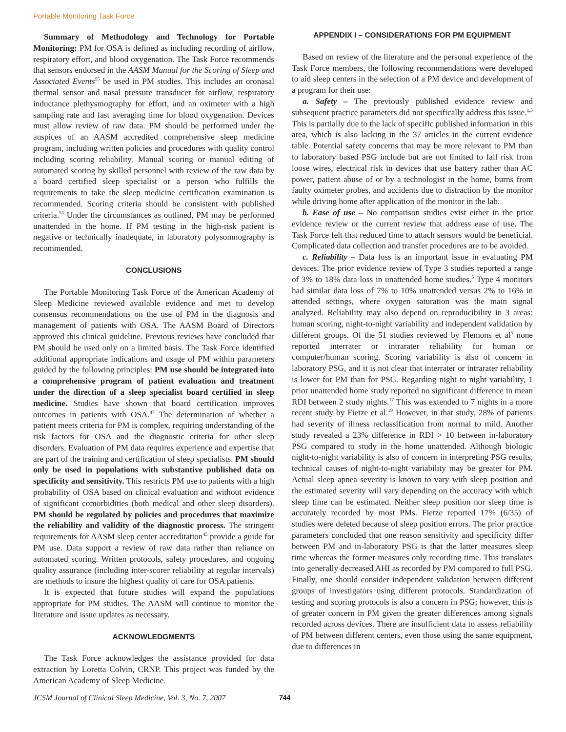Portable Monitoring Task Force
Summary of Methodology and Technology for Portable Monitoring: PM for OSA is defined as including recording of airflow, respiratory effort, and blood oxygenation. The Task Force recommends that sensors endorsed in the AASM Manual for the Scoring of Sleep and Associated Events<sup>55</sup> be used in PM studies. This includes an oronasal thermal sensor and nasal pressure transducer for airflow, respiratory inductance plethysmography for effort, and an oximeter with a high sampling rate and fast averaging time for blood oxygenation. Devices must allow review of raw data. PM should be performed under the auspices of an AASM accredited comprehensive sleep medicine program, including written policies and procedures with quality control including scoring reliability. Manual scoring or manual editing of automated scoring by skilled personnel with review of the raw data by a board certified sleep specialist or a person who fulfills the requirements to take the sleep medicine certification examination is recommended. Scoring criteria should be consistent with published criteria.<sup>55</sup> Under the circumstances as outlined, PM may be performed unattended in the home. If PM testing in the high-risk patient is negative or technically inadequate, in laboratory polysomnography is recommended.
CONCLUSIONS
The Portable Monitoring Task Force of the American Academy of Sleep Medicine reviewed available evidence and met to develop consensus recommendations on the use of PM in the diagnosis and management of patients with OSA. The AASM Board of Directors approved this clinical guideline. Previous reviews have concluded that PM should be used only on a limited basis. The Task Force identified additional appropriate indications and usage of PM within parameters guided by the following principles: PM use should be integrated into a comprehensive program of patient evaluation and treatment under the direction of a sleep specialist board certified in sleep medicine. Studies have shown that board certification improves outcomes in patients with OSA.<sup>47</sup> The determination of whether a patient meets criteria for PM is complex, requiring understanding of the risk factors for OSA and the diagnostic criteria for other sleep disorders. Evaluation of PM data requires experience and expertise that are part of the training and certification of sleep specialists. PM should only be used in populations with substantive published data on specificity and sensitivity. This restricts PM use to patients with a high probability of OSA based on clinical evaluation and without evidence of significant comorbidities (both medical and other sleep disorders). PM should be regulated by policies and procedures that maximize the reliability and validity of the diagnostic process. The stringent requirements for AASM sleep center accreditation<sup>45</sup> provide a guide for PM use. Data support a review of raw data rather than reliance on automated scoring. Written protocols, safety procedures, and ongoing quality assurance (including inter-scorer reliability at regular intervals) are methods to insure the highest quality of care for OSA patients.
It is expected that future studies will expand the populations appropriate for PM studies. The AASM will continue to monitor the literature and issue updates as necessary.
ACKNOWLEDGMENTS
The Task Force acknowledges the assistance provided for data extraction by Loretta Colvin, CRNP. This project was funded by the American Academy of Sleep Medicine.
APPENDIX I – CONSIDERATIONS FOR PM EQUIPMENT
Based on review of the literature and the personal experience of the Task Force members, the following recommendations were developed to aid sleep centers in the selection of a PM device and development of a program for their use:
a. Safety – The previously published evidence review and subsequent practice parameters did not specifically address this issue.<sup>1,5</sup> This is partially due to the lack of specific published information in this area, which is also lacking in the 37 articles in the current evidence table. Potential safety concerns that may be more relevant to PM than to laboratory based PSG include but are not limited to fall risk from loose wires, electrical risk in devices that use battery rather than AC power, patient abuse of or by a technologist in the home, burns from faulty oximeter probes, and accidents due to distraction by the monitor while driving home after application of the monitor in the lab.
b. Ease of use – No comparison studies exist either in the prior evidence review or the current review that address ease of use. The Task Force felt that reduced time to attach sensors would be beneficial. Complicated data collection and transfer procedures are to be avoided.
c. Reliability – Data loss is an important issue in evaluating PM devices. The prior evidence review of Type 3 studies reported a range of 3% to 18% data loss in unattended home studies.<sup>5</sup> Type 4 monitors had similar data loss of 7% to 10% unattended versus 2% to 16% in attended settings, where oxygen saturation was the main signal analyzed. Reliability may also depend on reproducibility in 3 areas: human scoring, night-to-night variability and independent validation by different groups. Of the 51 studies reviewed by Flemons et al<sup>5</sup> none reported interrater or intrarater reliability for human or computer/human scoring. Scoring variability is also of concern in laboratory PSG, and it is not clear that interrater or intrarater reliability is lower for PM than for PSG. Regarding night to night variability, 1 prior unattended home study reported no significant difference in mean RDI between 2 study nights.<sup>17</sup> This was extended to 7 nights in a more recent study by Fietze et al.<sup>19</sup> However, in that study, 28% of patients had severity of illness reclassification from normal to mild. Another study revealed a 23% difference in RDI > 10 between in-laboratory PSG compared to study in the home unattended. Although biologic night-to-night variability is also of concern in interpreting PSG results, technical causes of night-to-night variability may be greater for PM. Actual sleep apnea severity is known to vary with sleep position and the estimated severity will vary depending on the accuracy with which sleep time can be estimated. Neither sleep position nor sleep time is accurately recorded by most PMs. Fietze reported 17% (6/35) of studies were deleted because of sleep position errors. The prior practice parameters concluded that one reason sensitivity and specificity differ between PM and in-laboratory PSG is that the latter measures sleep time whereas the former measures only recording time. This translates into generally decreased AHI as recorded by PM compared to full PSG. Finally, one should consider independent validation between different groups of investigators using different protocols. Standardization of testing and scoring protocols is also a concern in PSG; however, this is of greater concern in PM given the greater differences among signals recorded across devices. There are insufficient data to assess reliability of PM between different centers, even those using the same equipment, due to differences in
JCSM Journal of Clinical Sleep Medicine, Vol. 3, No. 7, 2007 744